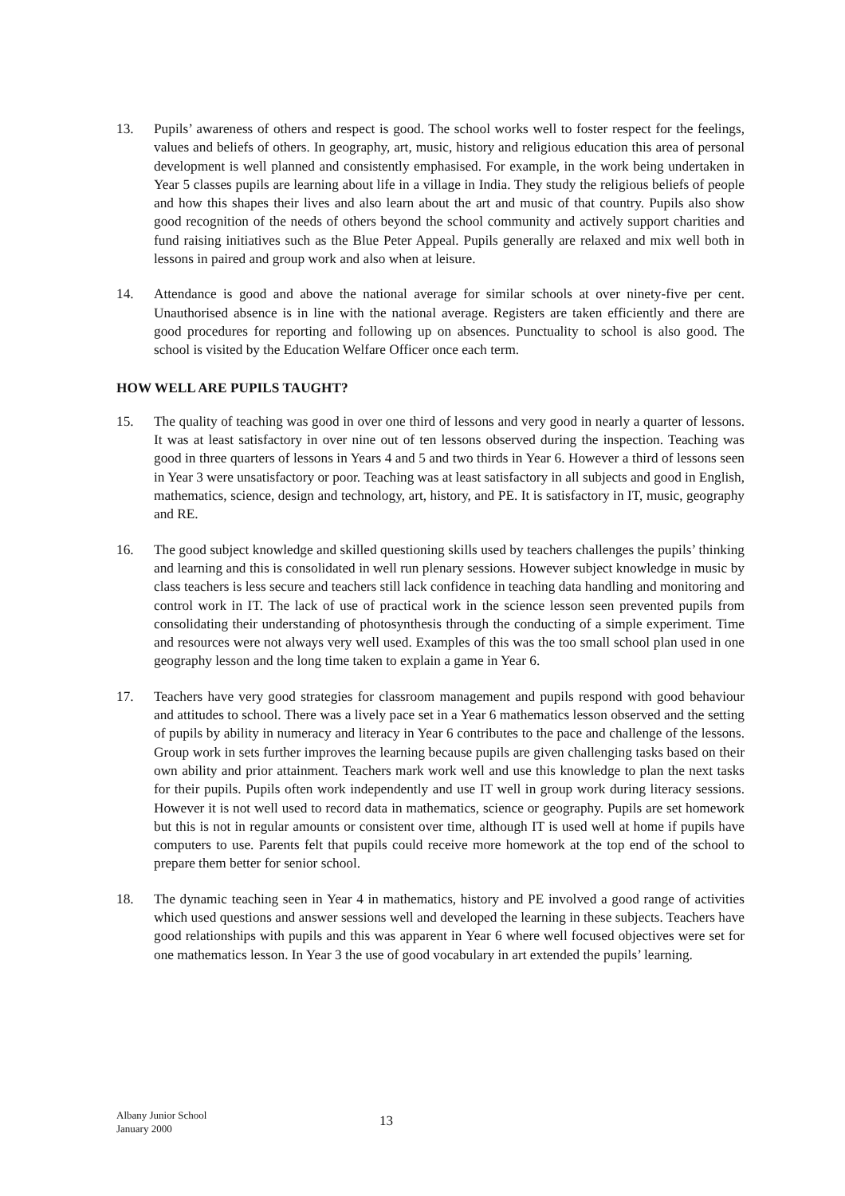13. Pupils’ awareness of others and respect is good. The school works well to foster respect for the feelings, values and beliefs of others. In geography, art, music, history and religious education this area of personal development is well planned and consistently emphasised. For example, in the work being undertaken in Year 5 classes pupils are learning about life in a village in India. They study the religious beliefs of people and how this shapes their lives and also learn about the art and music of that country. Pupils also show good recognition of the needs of others beyond the school community and actively support charities and fund raising initiatives such as the Blue Peter Appeal. Pupils generally are relaxed and mix well both in lessons in paired and group work and also when at leisure.
14. Attendance is good and above the national average for similar schools at over ninety-five per cent. Unauthorised absence is in line with the national average. Registers are taken efficiently and there are good procedures for reporting and following up on absences. Punctuality to school is also good. The school is visited by the Education Welfare Officer once each term.
HOW WELL ARE PUPILS TAUGHT?
15. The quality of teaching was good in over one third of lessons and very good in nearly a quarter of lessons. It was at least satisfactory in over nine out of ten lessons observed during the inspection. Teaching was good in three quarters of lessons in Years 4 and 5 and two thirds in Year 6. However a third of lessons seen in Year 3 were unsatisfactory or poor. Teaching was at least satisfactory in all subjects and good in English, mathematics, science, design and technology, art, history, and PE. It is satisfactory in IT, music, geography and RE.
16. The good subject knowledge and skilled questioning skills used by teachers challenges the pupils’ thinking and learning and this is consolidated in well run plenary sessions. However subject knowledge in music by class teachers is less secure and teachers still lack confidence in teaching data handling and monitoring and control work in IT. The lack of use of practical work in the science lesson seen prevented pupils from consolidating their understanding of photosynthesis through the conducting of a simple experiment. Time and resources were not always very well used. Examples of this was the too small school plan used in one geography lesson and the long time taken to explain a game in Year 6.
17. Teachers have very good strategies for classroom management and pupils respond with good behaviour and attitudes to school. There was a lively pace set in a Year 6 mathematics lesson observed and the setting of pupils by ability in numeracy and literacy in Year 6 contributes to the pace and challenge of the lessons. Group work in sets further improves the learning because pupils are given challenging tasks based on their own ability and prior attainment. Teachers mark work well and use this knowledge to plan the next tasks for their pupils. Pupils often work independently and use IT well in group work during literacy sessions. However it is not well used to record data in mathematics, science or geography. Pupils are set homework but this is not in regular amounts or consistent over time, although IT is used well at home if pupils have computers to use. Parents felt that pupils could receive more homework at the top end of the school to prepare them better for senior school.
18. The dynamic teaching seen in Year 4 in mathematics, history and PE involved a good range of activities which used questions and answer sessions well and developed the learning in these subjects. Teachers have good relationships with pupils and this was apparent in Year 6 where well focused objectives were set for one mathematics lesson. In Year 3 the use of good vocabulary in art extended the pupils’ learning.
Albany Junior School
January 2000
13